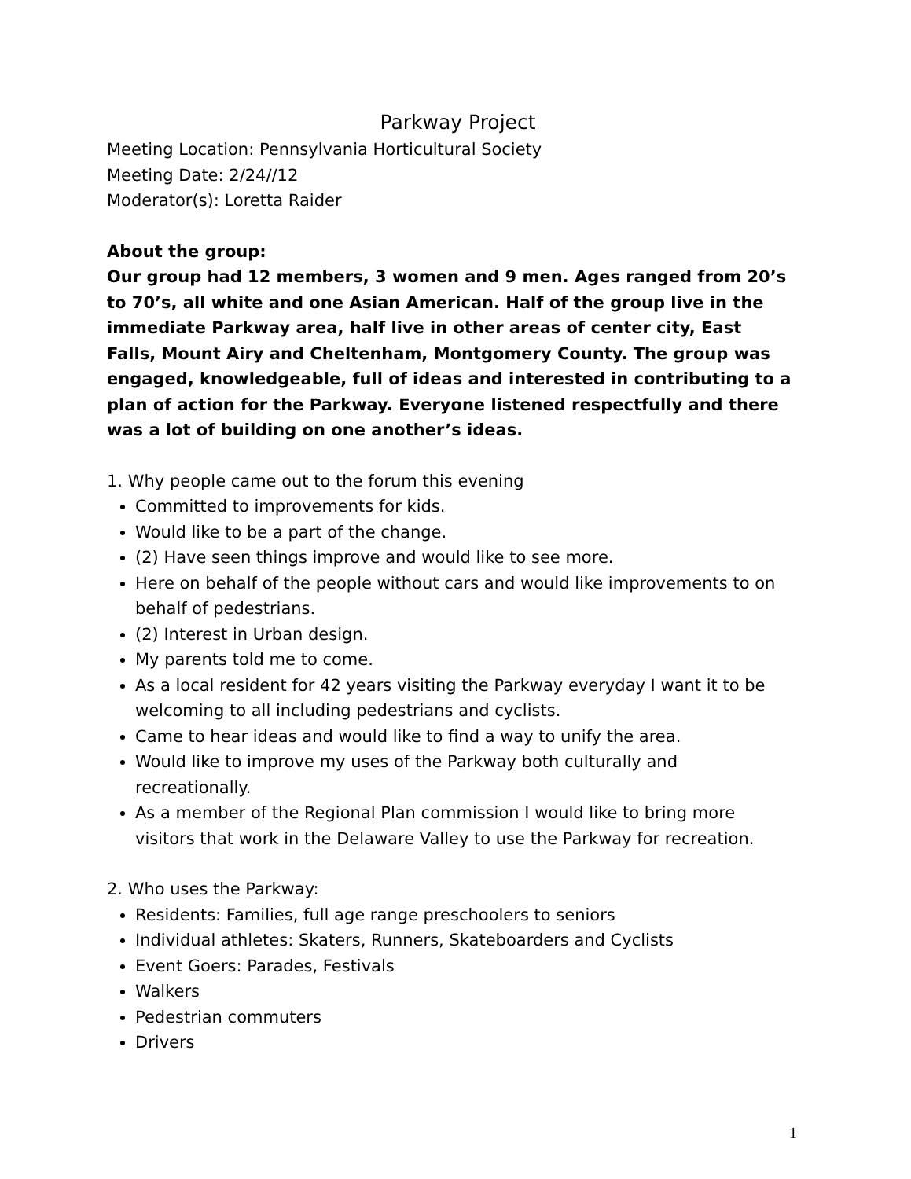Parkway Project
Meeting Location: Pennsylvania Horticultural Society
Meeting Date: 2/24//12
Moderator(s): Loretta Raider
About the group:
Our group had 12 members, 3 women and 9 men. Ages ranged from 20’s to 70’s, all white and one Asian American. Half of the group live in the immediate Parkway area, half live in other areas of center city, East Falls, Mount Airy and Cheltenham, Montgomery County. The group was engaged, knowledgeable, full of ideas and interested in contributing to a plan of action for the Parkway. Everyone listened respectfully and there was a lot of building on one another’s ideas.
1. Why people came out to the forum this evening
Committed to improvements for kids.
Would like to be a part of the change.
(2) Have seen things improve and would like to see more.
Here on behalf of the people without cars and would like improvements to on behalf of pedestrians.
(2) Interest in Urban design.
My parents told me to come.
As a local resident for 42 years visiting the Parkway everyday I want it to be welcoming to all including pedestrians and cyclists.
Came to hear ideas and would like to find a way to unify the area.
Would like to improve my uses of the Parkway both culturally and recreationally.
As a member of the Regional Plan commission I would like to bring more visitors that work in the Delaware Valley to use the Parkway for recreation.
2. Who uses the Parkway:
Residents: Families, full age range preschoolers to seniors
Individual athletes: Skaters, Runners, Skateboarders and Cyclists
Event Goers: Parades, Festivals
Walkers
Pedestrian commuters
Drivers
1